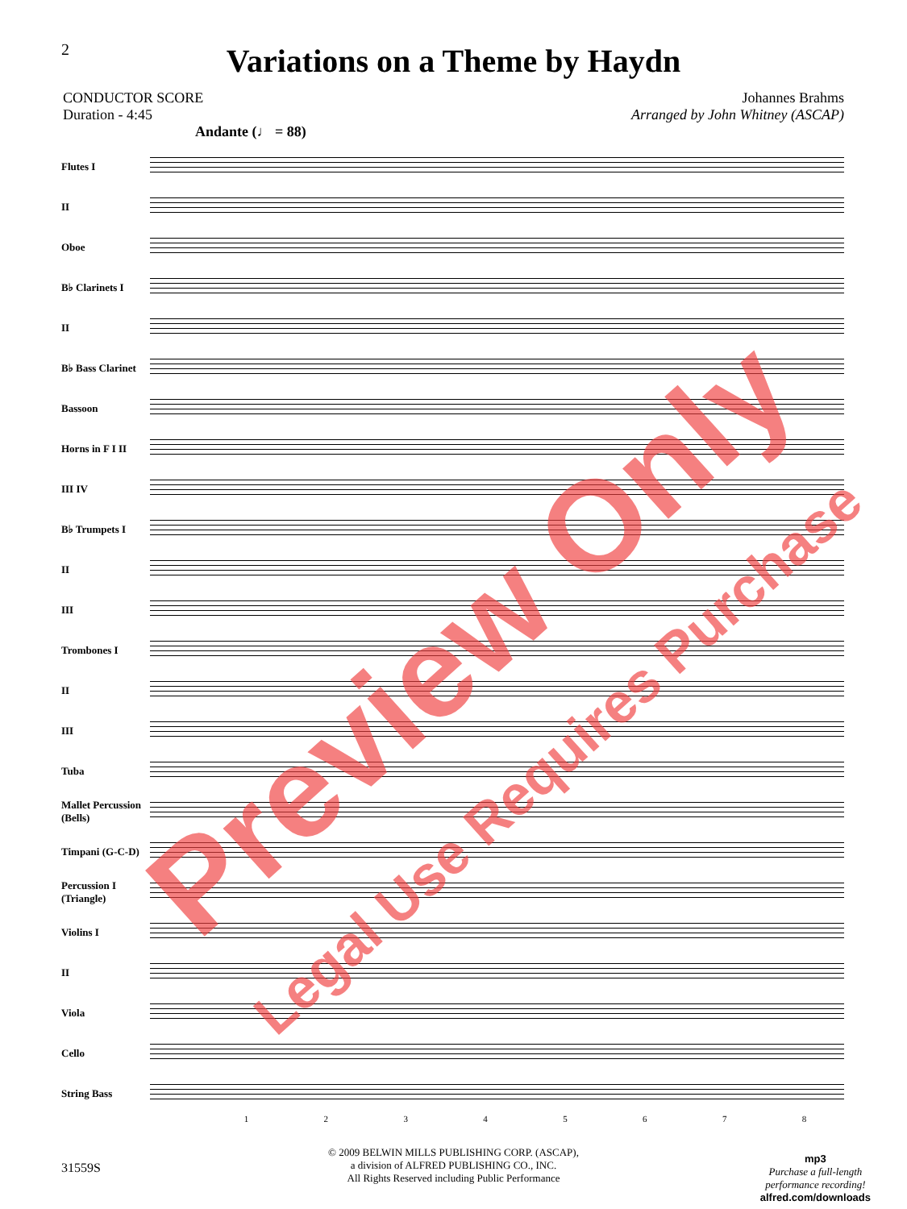2
Variations on a Theme by Haydn
CONDUCTOR SCORE
Duration - 4:45
Johannes Brahms
Arranged by John Whitney (ASCAP)
Andante (♩ = 88)
Flutes I
II
Oboe
B♭ Clarinets I
II
B♭ Bass Clarinet
Bassoon
Horns in F I II
III IV
B♭ Trumpets I
II
III
Trombones I
II
III
Tuba
Mallet Percussion (Bells)
Timpani (G-C-D)
Percussion I (Triangle)
Violins I
II
Viola
Cello
String Bass
1 2 3 4 5 6 7 8
© 2009 BELWIN MILLS PUBLISHING CORP. (ASCAP),
a division of ALFRED PUBLISHING CO., INC.
All Rights Reserved including Public Performance
31559S
mp3
Purchase a full-length
performance recording!
alfred.com/downloads
Preview Only
Legal Use Requires Purchase